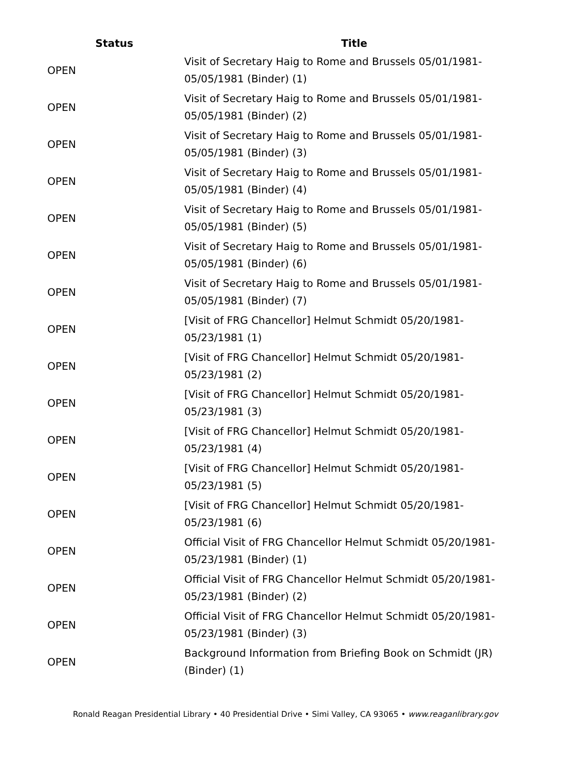| Status | Title |
| --- | --- |
| OPEN | Visit of Secretary Haig to Rome and Brussels 05/01/1981-05/05/1981 (Binder) (1) |
| OPEN | Visit of Secretary Haig to Rome and Brussels 05/01/1981-05/05/1981 (Binder) (2) |
| OPEN | Visit of Secretary Haig to Rome and Brussels 05/01/1981-05/05/1981 (Binder) (3) |
| OPEN | Visit of Secretary Haig to Rome and Brussels 05/01/1981-05/05/1981 (Binder) (4) |
| OPEN | Visit of Secretary Haig to Rome and Brussels 05/01/1981-05/05/1981 (Binder) (5) |
| OPEN | Visit of Secretary Haig to Rome and Brussels 05/01/1981-05/05/1981 (Binder) (6) |
| OPEN | Visit of Secretary Haig to Rome and Brussels 05/01/1981-05/05/1981 (Binder) (7) |
| OPEN | [Visit of FRG Chancellor] Helmut Schmidt 05/20/1981- 05/23/1981 (1) |
| OPEN | [Visit of FRG Chancellor] Helmut Schmidt 05/20/1981- 05/23/1981 (2) |
| OPEN | [Visit of FRG Chancellor] Helmut Schmidt 05/20/1981- 05/23/1981 (3) |
| OPEN | [Visit of FRG Chancellor] Helmut Schmidt 05/20/1981- 05/23/1981 (4) |
| OPEN | [Visit of FRG Chancellor] Helmut Schmidt 05/20/1981- 05/23/1981 (5) |
| OPEN | [Visit of FRG Chancellor] Helmut Schmidt 05/20/1981- 05/23/1981 (6) |
| OPEN | Official Visit of FRG Chancellor Helmut Schmidt 05/20/1981-05/23/1981 (Binder) (1) |
| OPEN | Official Visit of FRG Chancellor Helmut Schmidt 05/20/1981-05/23/1981 (Binder) (2) |
| OPEN | Official Visit of FRG Chancellor Helmut Schmidt 05/20/1981-05/23/1981 (Binder) (3) |
| OPEN | Background Information from Briefing Book on Schmidt (JR) (Binder) (1) |
Ronald Reagan Presidential Library • 40 Presidential Drive • Simi Valley, CA 93065 • www.reaganlibrary.gov